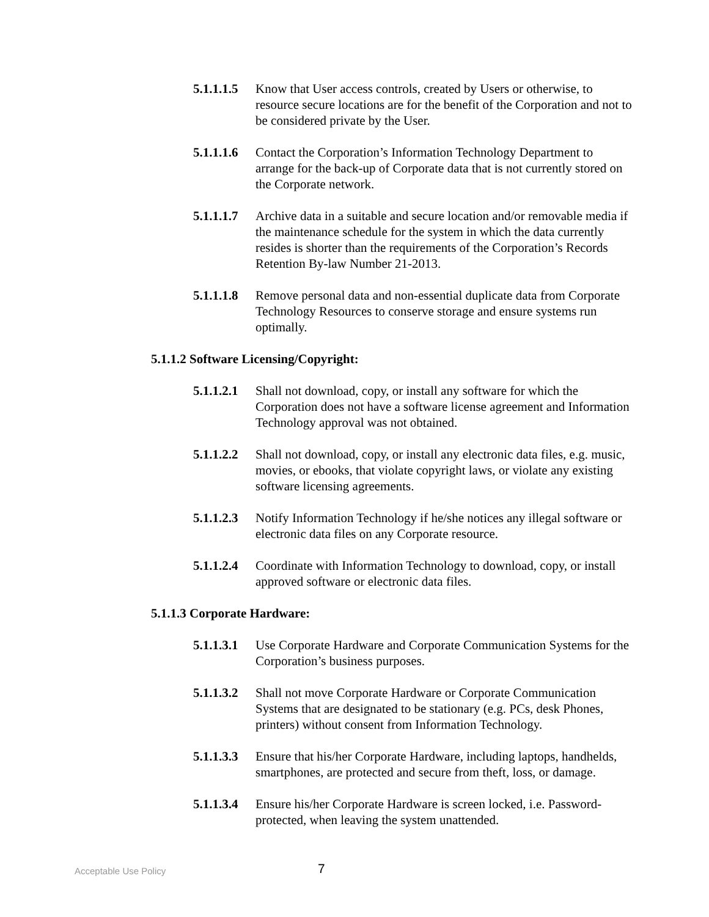5.1.1.1.5
Know that User access controls, created by Users or otherwise, to resource secure locations are for the benefit of the Corporation and not to be considered private by the User.
5.1.1.1.6
Contact the Corporation’s Information Technology Department to arrange for the back-up of Corporate data that is not currently stored on the Corporate network.
5.1.1.1.7
Archive data in a suitable and secure location and/or removable media if the maintenance schedule for the system in which the data currently resides is shorter than the requirements of the Corporation’s Records Retention By-law Number 21-2013.
5.1.1.1.8
Remove personal data and non-essential duplicate data from Corporate Technology Resources to conserve storage and ensure systems run optimally.
5.1.1.2 Software Licensing/Copyright:
5.1.1.2.1
Shall not download, copy, or install any software for which the Corporation does not have a software license agreement and Information Technology approval was not obtained.
5.1.1.2.2
Shall not download, copy, or install any electronic data files, e.g. music, movies, or ebooks, that violate copyright laws, or violate any existing software licensing agreements.
5.1.1.2.3
Notify Information Technology if he/she notices any illegal software or electronic data files on any Corporate resource.
5.1.1.2.4
Coordinate with Information Technology to download, copy, or install approved software or electronic data files.
5.1.1.3 Corporate Hardware:
5.1.1.3.1
Use Corporate Hardware and Corporate Communication Systems for the Corporation’s business purposes.
5.1.1.3.2
Shall not move Corporate Hardware or Corporate Communication Systems that are designated to be stationary (e.g. PCs, desk Phones, printers) without consent from Information Technology.
5.1.1.3.3
Ensure that his/her Corporate Hardware, including laptops, handhelds, smartphones, are protected and secure from theft, loss, or damage.
5.1.1.3.4
Ensure his/her Corporate Hardware is screen locked, i.e. Password-protected, when leaving the system unattended.
Acceptable Use Policy
7